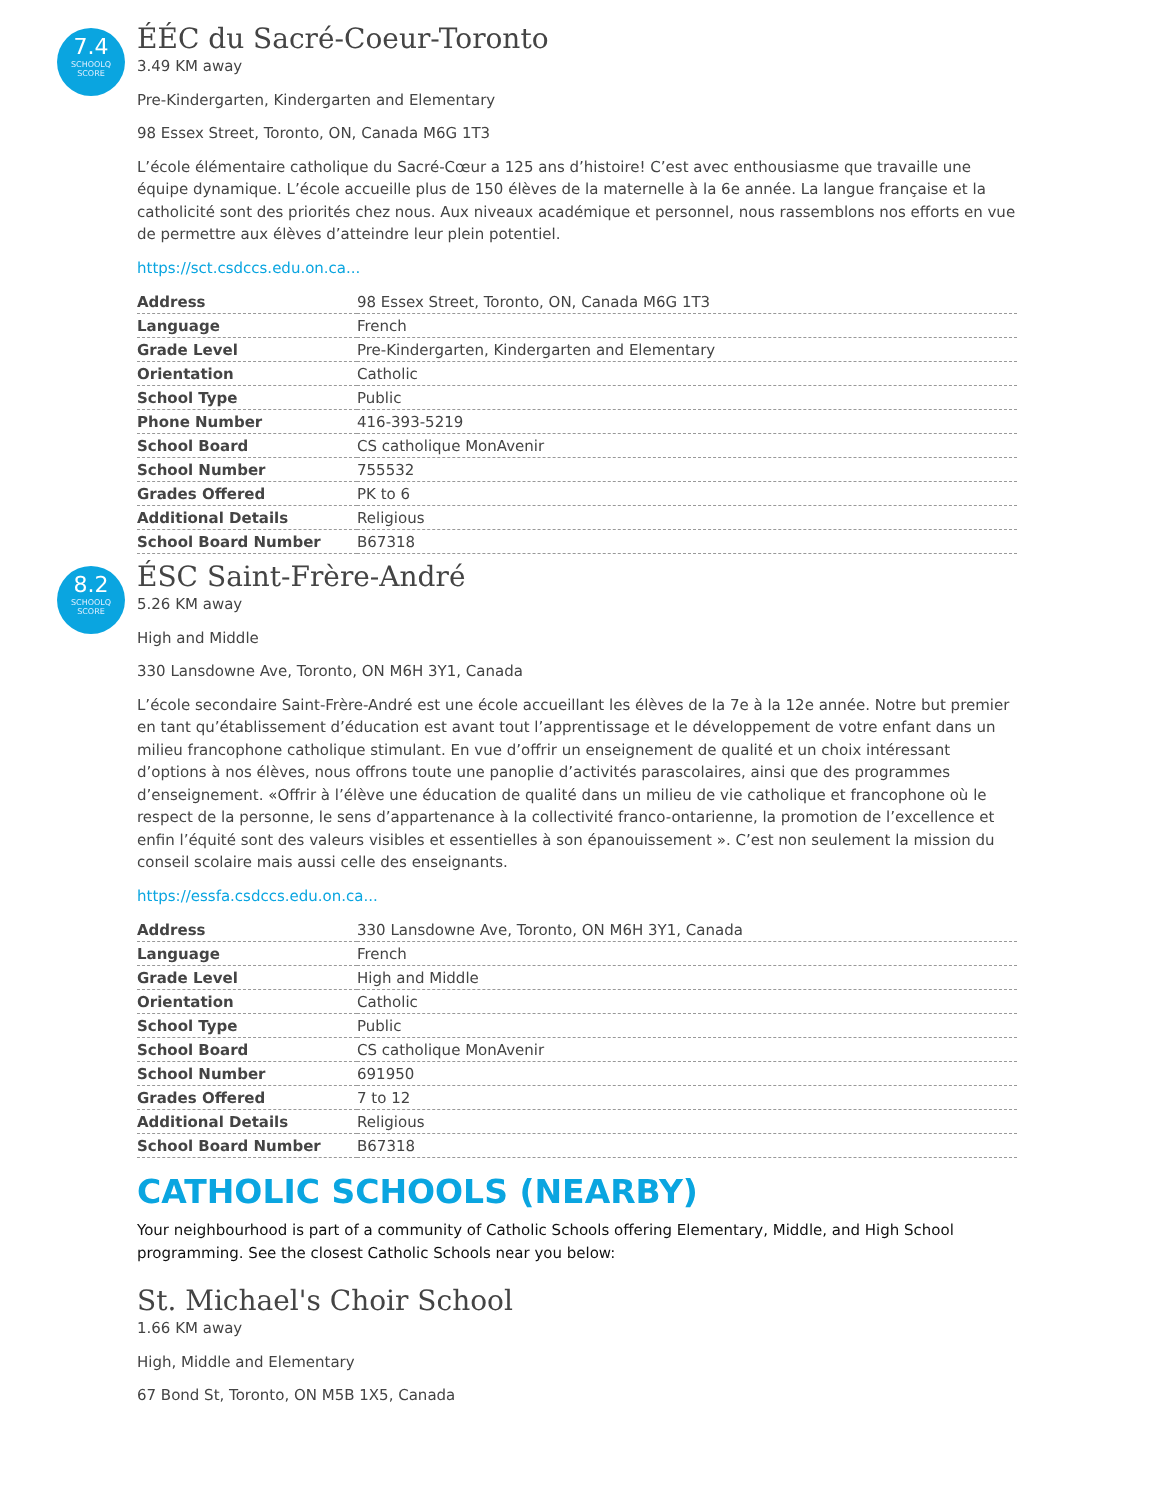7.4
SCHOOLQ
SCORE
ÉÉC du Sacré-Coeur-Toronto
3.49 KM away
Pre-Kindergarten, Kindergarten and Elementary
98 Essex Street, Toronto, ON, Canada M6G 1T3
L’école élémentaire catholique du Sacré-Cœur a 125 ans d’histoire! C’est avec enthousiasme que travaille une équipe dynamique. L’école accueille plus de 150 élèves de la maternelle à la 6e année. La langue française et la catholicité sont des priorités chez nous. Aux niveaux académique et personnel, nous rassemblons nos efforts en vue de permettre aux élèves d’atteindre leur plein potentiel.
https://sct.csdccs.edu.on.ca...
| Address | 98 Essex Street, Toronto, ON, Canada M6G 1T3 |
| Language | French |
| Grade Level | Pre-Kindergarten, Kindergarten and Elementary |
| Orientation | Catholic |
| School Type | Public |
| Phone Number | 416-393-5219 |
| School Board | CS catholique MonAvenir |
| School Number | 755532 |
| Grades Offered | PK to 6 |
| Additional Details | Religious |
| School Board Number | B67318 |
8.2
SCHOOLQ
SCORE
ÉSC Saint-Frère-André
5.26 KM away
High and Middle
330 Lansdowne Ave, Toronto, ON M6H 3Y1, Canada
L’école secondaire Saint-Frère-André est une école accueillant les élèves de la 7e à la 12e année. Notre but premier en tant qu’établissement d’éducation est avant tout l’apprentissage et le développement de votre enfant dans un milieu francophone catholique stimulant. En vue d’offrir un enseignement de qualité et un choix intéressant d’options à nos élèves, nous offrons toute une panoplie d’activités parascolaires, ainsi que des programmes d’enseignement. «Offrir à l’élève une éducation de qualité dans un milieu de vie catholique et francophone où le respect de la personne, le sens d’appartenance à la collectivité franco-ontarienne, la promotion de l’excellence et enfin l’équité sont des valeurs visibles et essentielles à son épanouissement ». C’est non seulement la mission du conseil scolaire mais aussi celle des enseignants.
https://essfa.csdccs.edu.on.ca...
| Address | 330 Lansdowne Ave, Toronto, ON M6H 3Y1, Canada |
| Language | French |
| Grade Level | High and Middle |
| Orientation | Catholic |
| School Type | Public |
| School Board | CS catholique MonAvenir |
| School Number | 691950 |
| Grades Offered | 7 to 12 |
| Additional Details | Religious |
| School Board Number | B67318 |
CATHOLIC SCHOOLS (NEARBY)
Your neighbourhood is part of a community of Catholic Schools offering Elementary, Middle, and High School programming. See the closest Catholic Schools near you below:
St. Michael's Choir School
1.66 KM away
High, Middle and Elementary
67 Bond St, Toronto, ON M5B 1X5, Canada